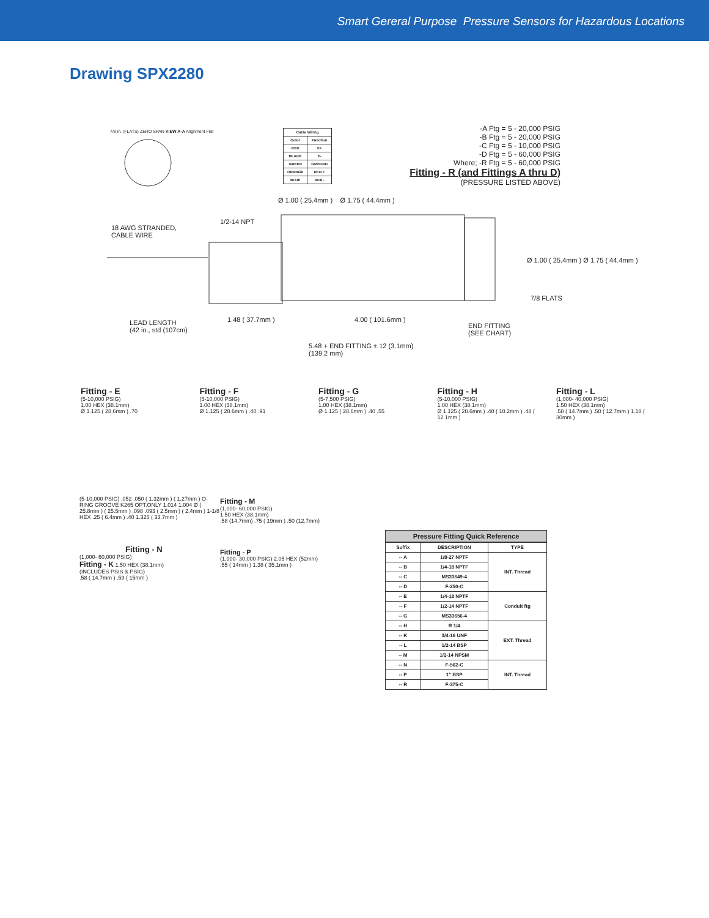Smart Gereral Purpose Pressure Sensors for Hazardous Locations
Drawing SPX2280
| Cable Wiring | |
| --- | --- |
| Color | Function |
| RED | E+ |
| BLACK | E- |
| GREEN | GROUND |
| ORANGE | Rcal + |
| BLUE | Rcal - |
7/8 in. (FLATS) ZERO SPAN VIEW A-A Alignment Flat
-A Ftg = 5 - 20,000 PSIG
-B Ftg = 5 - 20,000 PSIG
-C Ftg = 5 - 10,000 PSIG
-D Ftg = 5 - 60,000 PSIG
Where; -R Ftg = 5 - 60,000 PSIG
Fitting - R (and Fittings A thru D)
(PRESSURE LISTED ABOVE)
Ø 1.00 ( 25.4mm ) Ø 1.75 ( 44.4mm )
18 AWG STRANDED,
CABLE WIRE
1/2-14 NPT
Ø 1.00 ( 25.4mm ) Ø 1.75 ( 44.4mm )
7/8 FLATS
LEAD LENGTH
(42 in., std (107cm)
1.48 ( 37.7mm ) 4.00 ( 101.6mm )
END FITTING
(SEE CHART)
5.48 + END FITTING ±.12 (3.1mm)
(139.2 mm)
Fitting - E
(5-10,000 PSIG)
1.00 HEX (38.1mm)
Ø 1.125 ( 28.6mm ) .70
Fitting - F
(5-10,000 PSIG)
1.00 HEX (38.1mm)
Ø 1.125 ( 28.6mm ) .40 .91
Fitting - G
(5-7,500 PSIG)
1.00 HEX (38.1mm)
Ø 1.125 ( 28.6mm ) .40 .55
Fitting - H
(5-10,000 PSIG)
1.00 HEX (38.1mm)
Ø 1.125 ( 28.6mm ) .40 ( 10.2mm ) .48 ( 12.1mm )
Fitting - L
(1,000- 40,000 PSIG)
1.50 HEX (38.1mm)
.58 ( 14.7mm ) .50 ( 12.7mm ) 1.18 ( 30mm )
(5-10,000 PSIG) .052 .050 ( 1.32mm ) ( 1.27mm ) O-RING GROOVE K265 OPT.ONLY 1.014 1.004 Ø ( 25.8mm ) ( 25.5mm ) .098 .093 ( 2.5mm ) ( 2.4mm ) 1-1/8 HEX .25 ( 6.4mm ) .40 1.325 ( 33.7mm )
Fitting - N
(1,000- 60,000 PSIG)
Fitting - K 1.50 HEX (38.1mm)
(INCLUDES PSIS & PSIG)
.58 ( 14.7mm ) .59 ( 15mm )
Fitting - M
(1,000- 60,000 PSIG)
1.50 HEX (38.1mm)
.58 (14.7mm) .75 ( 19mm ) .50 (12.7mm)
Fitting - P
(1,000- 30,000 PSIG) 2.05 HEX (52mm)
.55 ( 14mm ) 1.38 ( 35.1mm )
Pressure Fitting Quick Reference
| Suffix | DESCRIPTION | TYPE |
| --- | --- | --- |
| -- A | 1/8-27 NPTF | INT. Thread |
| -- B | 1/4-18 NPTF | |
| -- C | MS33649-4 | |
| -- D | F-250-C | |
| -- E | 1/4-18 NPTF | Conduit ftg |
| -- F | 1/2-14 NPTF | |
| -- G | MS33656-4 | |
| -- H | R 1/4 | EXT. Thread |
| -- K | 3/4-16 UNF | |
| -- L | 1/2-14 BSP | |
| -- M | 1/2-14 NPSM | |
| -- N | F-562-C | INT. Thread |
| -- P | 1" BSP | |
| -- R | F-375-C | |